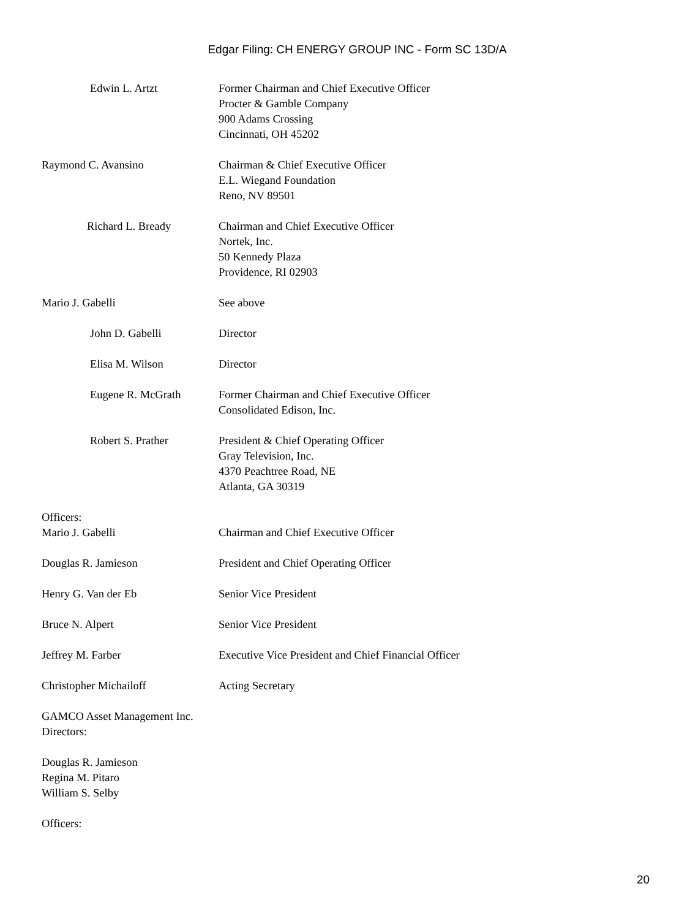Edgar Filing: CH ENERGY GROUP INC - Form SC 13D/A
| Edwin L. Artzt | Former Chairman and Chief Executive Officer Procter & Gamble Company 900 Adams Crossing Cincinnati, OH 45202 |
| Raymond C. Avansino | Chairman & Chief Executive Officer E.L. Wiegand Foundation Reno, NV 89501 |
| Richard L. Bready | Chairman and Chief Executive Officer Nortek, Inc. 50 Kennedy Plaza Providence, RI 02903 |
| Mario J. Gabelli | See above |
| John D. Gabelli | Director |
| Elisa M. Wilson | Director |
| Eugene R. McGrath | Former Chairman and Chief Executive Officer Consolidated Edison, Inc. |
| Robert S. Prather | President & Chief Operating Officer Gray Television, Inc. 4370 Peachtree Road, NE Atlanta, GA 30319 |
| Officers: | |
| Mario J. Gabelli | Chairman and Chief Executive Officer |
| Douglas R. Jamieson | President and Chief Operating Officer |
| Henry G. Van der Eb | Senior Vice President |
| Bruce N. Alpert | Senior Vice President |
| Jeffrey M. Farber | Executive Vice President and Chief Financial Officer |
| Christopher Michailoff | Acting Secretary |
GAMCO Asset Management Inc.
Directors:
Douglas R. Jamieson
Regina M. Pitaro
William S. Selby
Officers:
20